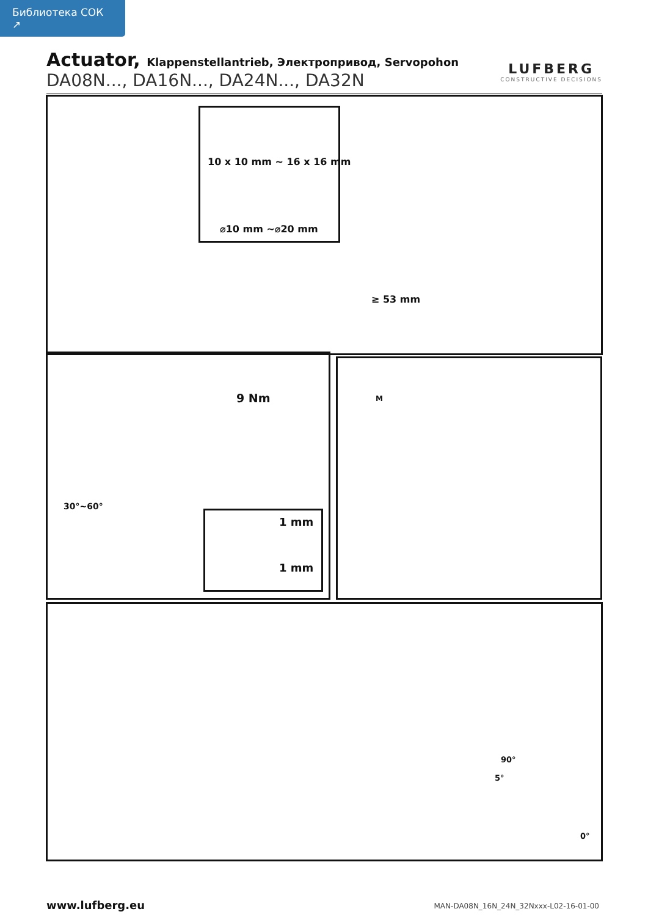Библиотека СОК ↗
Actuator, Klappenstellantrieb, Электропривод, Servopohon
DA08N..., DA16N..., DA24N..., DA32N
LUFBERG
CONSTRUCTIVE DECISIONS
10 x 10 mm ~ 16 x 16 mm
⌀10 mm ~⌀20 mm
≥ 53 mm
9 Nm
30°~60°
1 mm
1 mm
M
90°
5°
0°
www.lufberg.eu
MAN-DA08N_16N_24N_32Nxxx-L02-16-01-00